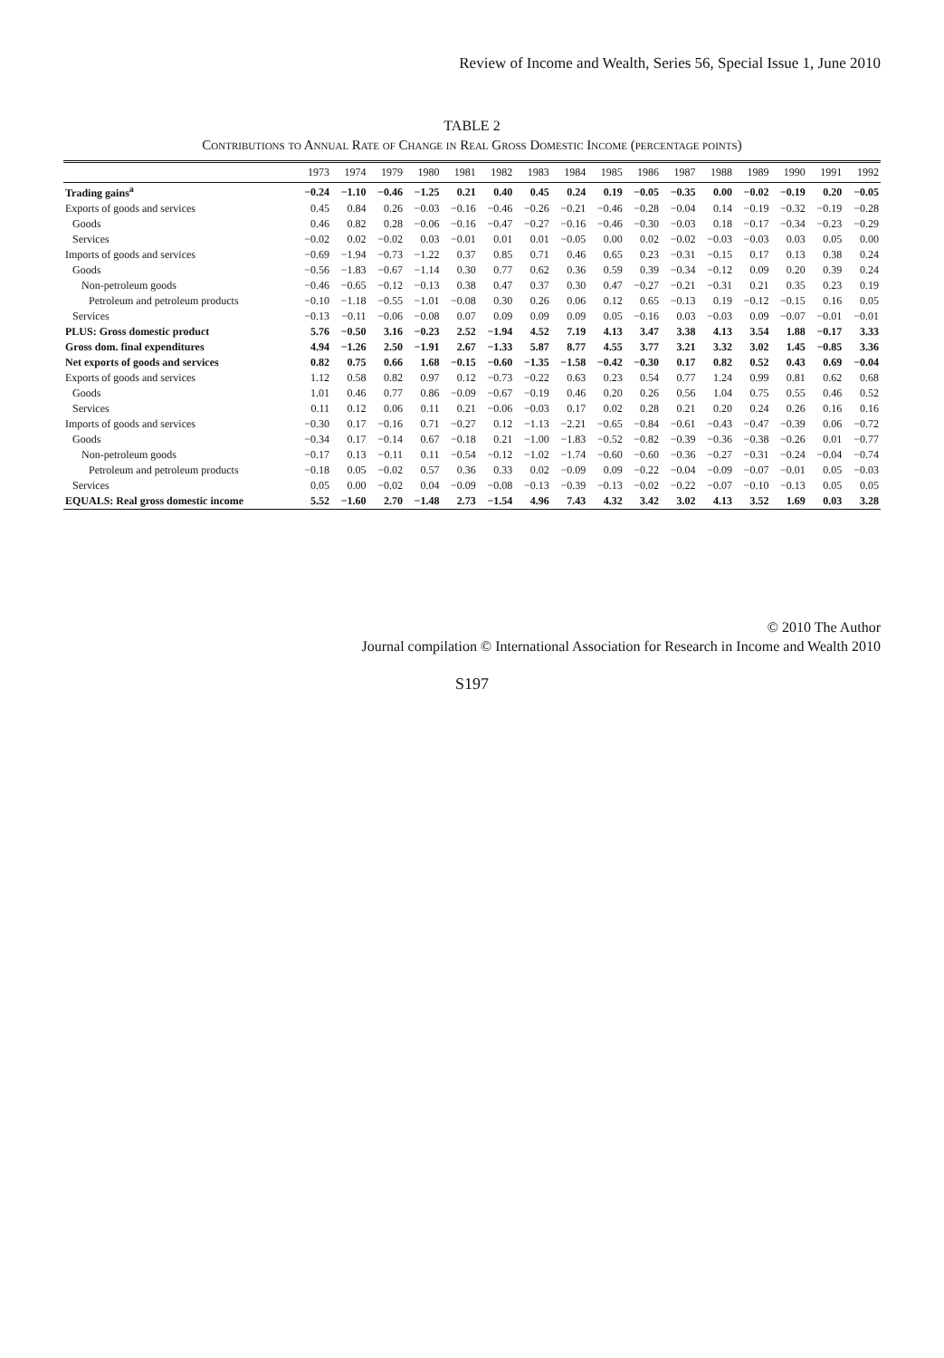Review of Income and Wealth, Series 56, Special Issue 1, June 2010
TABLE 2
Contributions to Annual Rate of Change in Real Gross Domestic Income (percentage points)
| | 1973 | 1974 | 1979 | 1980 | 1981 | 1982 | 1983 | 1984 | 1985 | 1986 | 1987 | 1988 | 1989 | 1990 | 1991 | 1992 |
| --- | --- | --- | --- | --- | --- | --- | --- | --- | --- | --- | --- | --- | --- | --- | --- | --- |
| Trading gains<sup>a</sup> | −0.24 | −1.10 | −0.46 | −1.25 | 0.21 | 0.40 | 0.45 | 0.24 | 0.19 | −0.05 | −0.35 | 0.00 | −0.02 | −0.19 | 0.20 | −0.05 |
| Exports of goods and services | 0.45 | 0.84 | 0.26 | −0.03 | −0.16 | −0.46 | −0.26 | −0.21 | −0.46 | −0.28 | −0.04 | 0.14 | −0.19 | −0.32 | −0.19 | −0.28 |
| Goods | 0.46 | 0.82 | 0.28 | −0.06 | −0.16 | −0.47 | −0.27 | −0.16 | −0.46 | −0.30 | −0.03 | 0.18 | −0.17 | −0.34 | −0.23 | −0.29 |
| Services | −0.02 | 0.02 | −0.02 | 0.03 | −0.01 | 0.01 | 0.01 | −0.05 | 0.00 | 0.02 | −0.02 | −0.03 | −0.03 | 0.03 | 0.05 | 0.00 |
| Imports of goods and services | −0.69 | −1.94 | −0.73 | −1.22 | 0.37 | 0.85 | 0.71 | 0.46 | 0.65 | 0.23 | −0.31 | −0.15 | 0.17 | 0.13 | 0.38 | 0.24 |
| Goods | −0.56 | −1.83 | −0.67 | −1.14 | 0.30 | 0.77 | 0.62 | 0.36 | 0.59 | 0.39 | −0.34 | −0.12 | 0.09 | 0.20 | 0.39 | 0.24 |
| Non-petroleum goods | −0.46 | −0.65 | −0.12 | −0.13 | 0.38 | 0.47 | 0.37 | 0.30 | 0.47 | −0.27 | −0.21 | −0.31 | 0.21 | 0.35 | 0.23 | 0.19 |
| Petroleum and petroleum products | −0.10 | −1.18 | −0.55 | −1.01 | −0.08 | 0.30 | 0.26 | 0.06 | 0.12 | 0.65 | −0.13 | 0.19 | −0.12 | −0.15 | 0.16 | 0.05 |
| Services | −0.13 | −0.11 | −0.06 | −0.08 | 0.07 | 0.09 | 0.09 | 0.09 | 0.05 | −0.16 | 0.03 | −0.03 | 0.09 | −0.07 | −0.01 | −0.01 |
| PLUS: Gross domestic product | 5.76 | −0.50 | 3.16 | −0.23 | 2.52 | −1.94 | 4.52 | 7.19 | 4.13 | 3.47 | 3.38 | 4.13 | 3.54 | 1.88 | −0.17 | 3.33 |
| Gross dom. final expenditures | 4.94 | −1.26 | 2.50 | −1.91 | 2.67 | −1.33 | 5.87 | 8.77 | 4.55 | 3.77 | 3.21 | 3.32 | 3.02 | 1.45 | −0.85 | 3.36 |
| Net exports of goods and services | 0.82 | 0.75 | 0.66 | 1.68 | −0.15 | −0.60 | −1.35 | −1.58 | −0.42 | −0.30 | 0.17 | 0.82 | 0.52 | 0.43 | 0.69 | −0.04 |
| Exports of goods and services | 1.12 | 0.58 | 0.82 | 0.97 | 0.12 | −0.73 | −0.22 | 0.63 | 0.23 | 0.54 | 0.77 | 1.24 | 0.99 | 0.81 | 0.62 | 0.68 |
| Goods | 1.01 | 0.46 | 0.77 | 0.86 | −0.09 | −0.67 | −0.19 | 0.46 | 0.20 | 0.26 | 0.56 | 1.04 | 0.75 | 0.55 | 0.46 | 0.52 |
| Services | 0.11 | 0.12 | 0.06 | 0.11 | 0.21 | −0.06 | −0.03 | 0.17 | 0.02 | 0.28 | 0.21 | 0.20 | 0.24 | 0.26 | 0.16 | 0.16 |
| Imports of goods and services | −0.30 | 0.17 | −0.16 | 0.71 | −0.27 | 0.12 | −1.13 | −2.21 | −0.65 | −0.84 | −0.61 | −0.43 | −0.47 | −0.39 | 0.06 | −0.72 |
| Goods | −0.34 | 0.17 | −0.14 | 0.67 | −0.18 | 0.21 | −1.00 | −1.83 | −0.52 | −0.82 | −0.39 | −0.36 | −0.38 | −0.26 | 0.01 | −0.77 |
| Non-petroleum goods | −0.17 | 0.13 | −0.11 | 0.11 | −0.54 | −0.12 | −1.02 | −1.74 | −0.60 | −0.60 | −0.36 | −0.27 | −0.31 | −0.24 | −0.04 | −0.74 |
| Petroleum and petroleum products | −0.18 | 0.05 | −0.02 | 0.57 | 0.36 | 0.33 | 0.02 | −0.09 | 0.09 | −0.22 | −0.04 | −0.09 | −0.07 | −0.01 | 0.05 | −0.03 |
| Services | 0.05 | 0.00 | −0.02 | 0.04 | −0.09 | −0.08 | −0.13 | −0.39 | −0.13 | −0.02 | −0.22 | −0.07 | −0.10 | −0.13 | 0.05 | 0.05 |
| EQUALS: Real gross domestic income | 5.52 | −1.60 | 2.70 | −1.48 | 2.73 | −1.54 | 4.96 | 7.43 | 4.32 | 3.42 | 3.02 | 4.13 | 3.52 | 1.69 | 0.03 | 3.28 |
© 2010 The Author
Journal compilation © International Association for Research in Income and Wealth 2010
S197